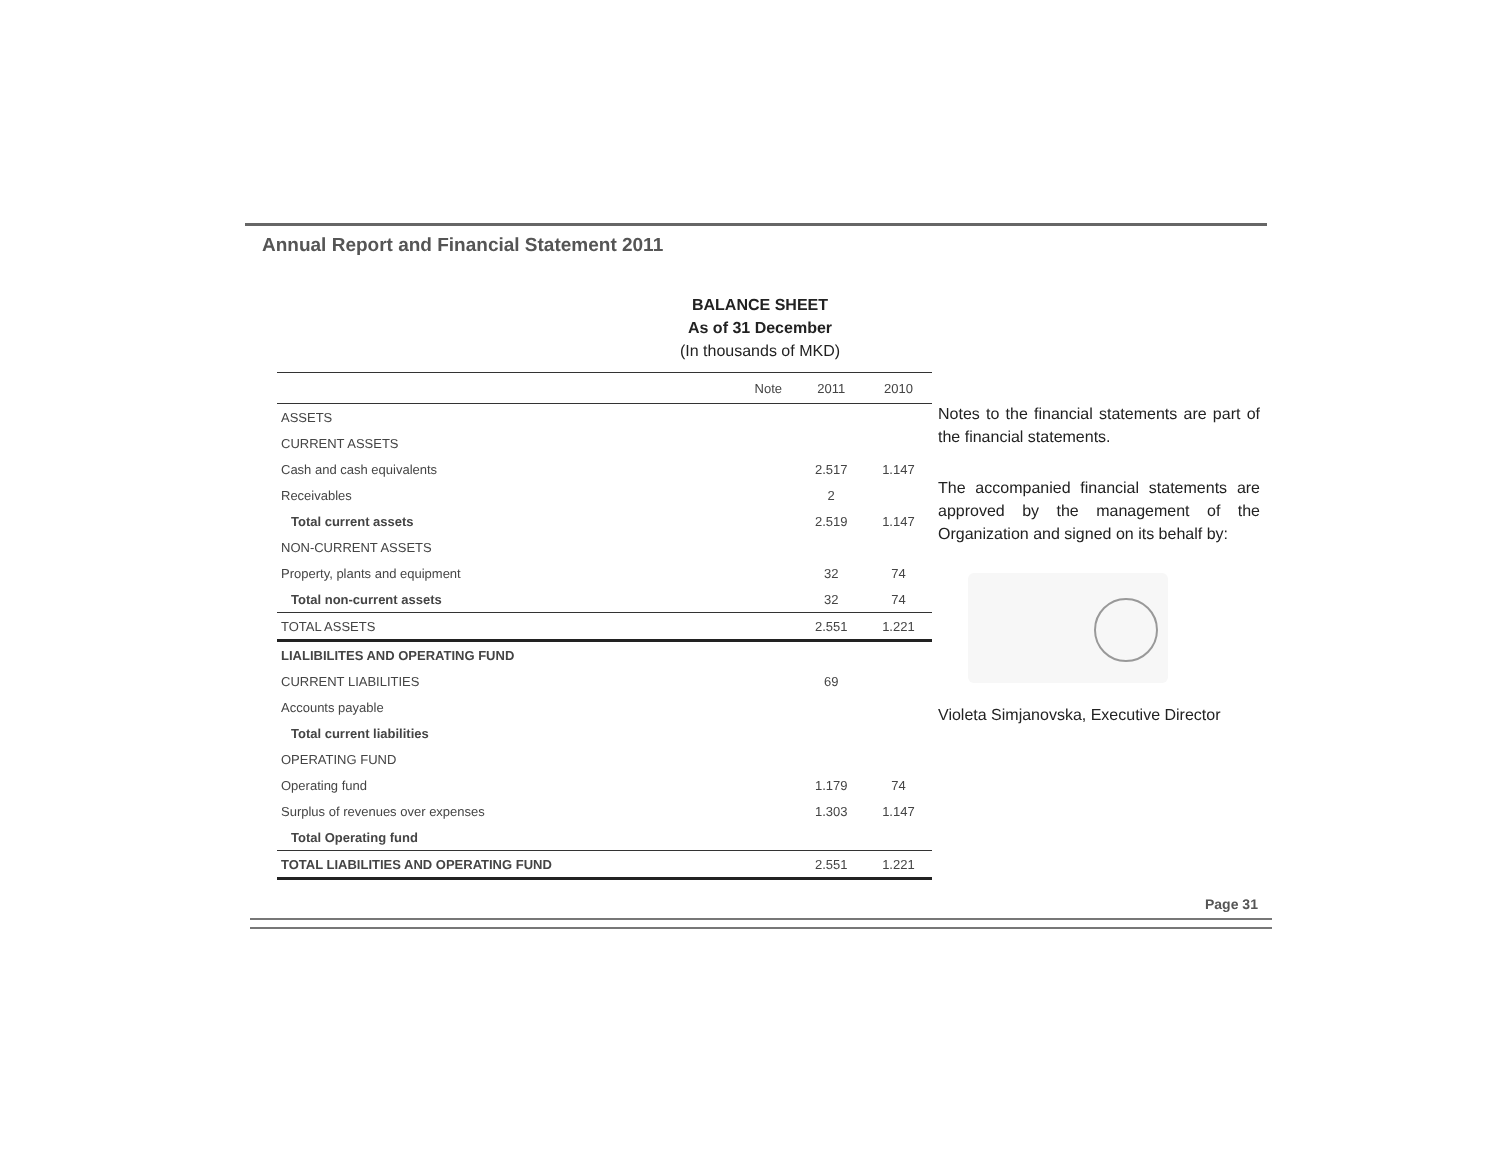Annual Report and Financial Statement 2011
BALANCE SHEET
As of 31 December
(In thousands of MKD)
| | Note | 2011 | 2010 |
| --- | --- | --- | --- |
| ASSETS | | | |
| CURRENT ASSETS | | | |
| Cash and cash equivalents | | 2.517 | 1.147 |
| Receivables | | 2 | |
| Total current assets | | 2.519 | 1.147 |
| NON-CURRENT ASSETS | | | |
| Property, plants and equipment | | 32 | 74 |
| Total non-current assets | | 32 | 74 |
| TOTAL ASSETS | | 2.551 | 1.221 |
| LIALIBILITES AND OPERATING FUND | | | |
| CURRENT LIABILITIES | | 69 | |
| Accounts payable | | | |
| Total current liabilities | | | |
| OPERATING FUND | | | |
| Operating fund | | 1.179 | 74 |
| Surplus of revenues over expenses | | 1.303 | 1.147 |
| Total Operating fund | | | |
| TOTAL LIABILITIES AND OPERATING FUND | | 2.551 | 1.221 |
Notes to the financial statements are part of the financial statements.
The accompanied financial statements are approved by the management of the Organization and signed on its behalf by:
Violeta Simjanovska, Executive Director
Page 31